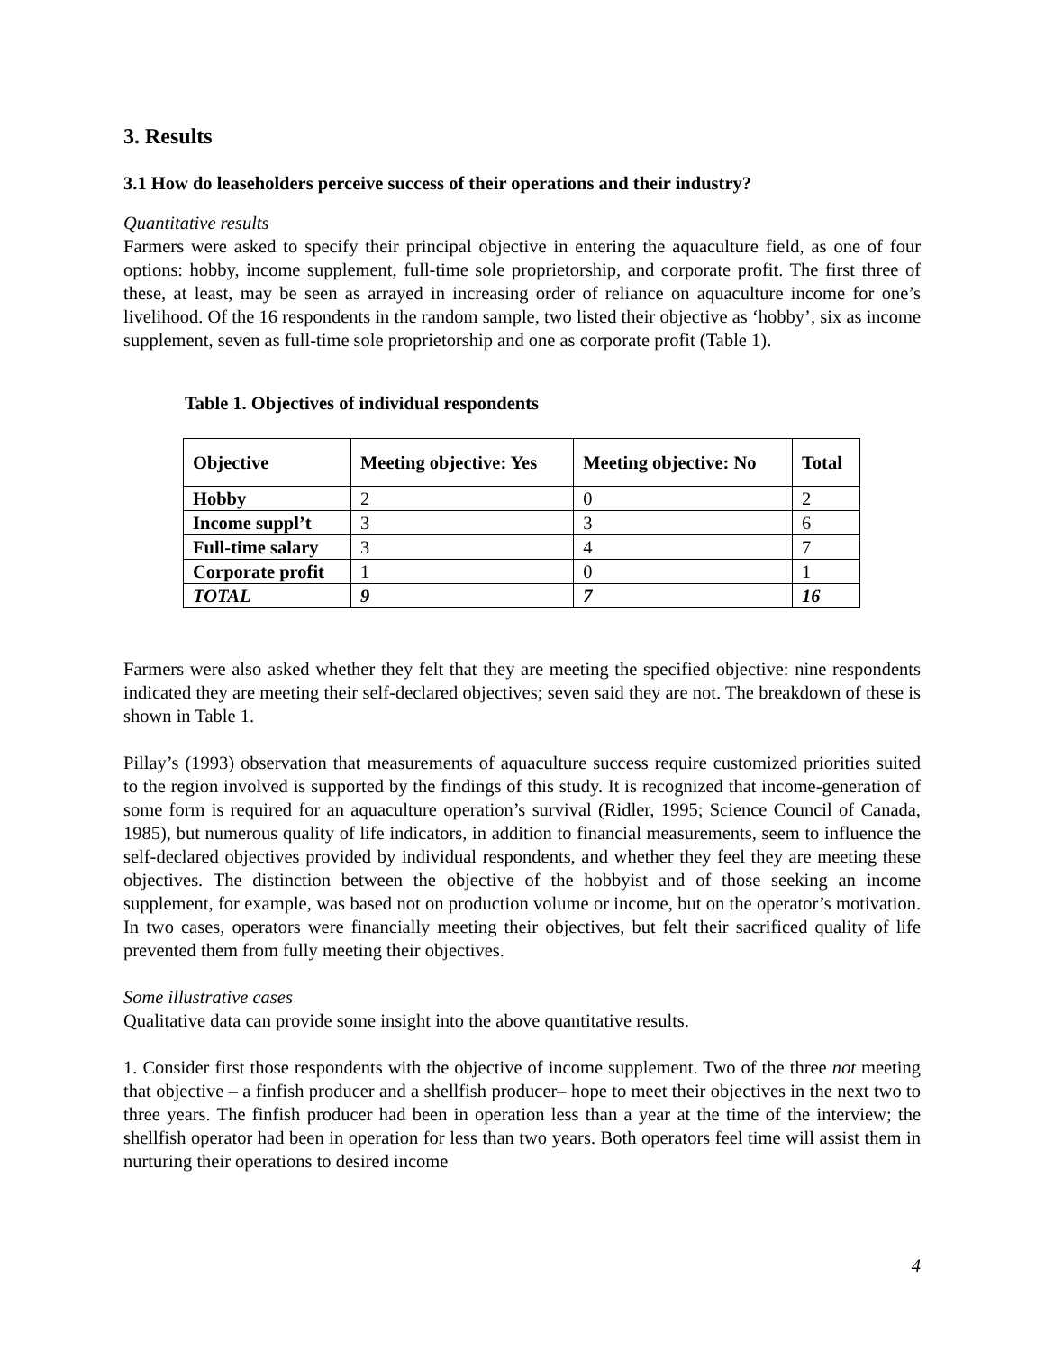3. Results
3.1 How do leaseholders perceive success of their operations and their industry?
Quantitative results
Farmers were asked to specify their principal objective in entering the aquaculture field, as one of four options: hobby, income supplement, full-time sole proprietorship, and corporate profit. The first three of these, at least, may be seen as arrayed in increasing order of reliance on aquaculture income for one’s livelihood. Of the 16 respondents in the random sample, two listed their objective as ‘hobby’, six as income supplement, seven as full-time sole proprietorship and one as corporate profit (Table 1).
Table 1. Objectives of individual respondents
| Objective | Meeting objective: Yes | Meeting objective: No | Total |
| --- | --- | --- | --- |
| Hobby | 2 | 0 | 2 |
| Income suppl’t | 3 | 3 | 6 |
| Full-time salary | 3 | 4 | 7 |
| Corporate profit | 1 | 0 | 1 |
| TOTAL | 9 | 7 | 16 |
Farmers were also asked whether they felt that they are meeting the specified objective: nine respondents indicated they are meeting their self-declared objectives; seven said they are not. The breakdown of these is shown in Table 1.
Pillay’s (1993) observation that measurements of aquaculture success require customized priorities suited to the region involved is supported by the findings of this study. It is recognized that income-generation of some form is required for an aquaculture operation’s survival (Ridler, 1995; Science Council of Canada, 1985), but numerous quality of life indicators, in addition to financial measurements, seem to influence the self-declared objectives provided by individual respondents, and whether they feel they are meeting these objectives. The distinction between the objective of the hobbyist and of those seeking an income supplement, for example, was based not on production volume or income, but on the operator’s motivation. In two cases, operators were financially meeting their objectives, but felt their sacrificed quality of life prevented them from fully meeting their objectives.
Some illustrative cases
Qualitative data can provide some insight into the above quantitative results.
1. Consider first those respondents with the objective of income supplement. Two of the three not meeting that objective – a finfish producer and a shellfish producer– hope to meet their objectives in the next two to three years. The finfish producer had been in operation less than a year at the time of the interview; the shellfish operator had been in operation for less than two years. Both operators feel time will assist them in nurturing their operations to desired income
4